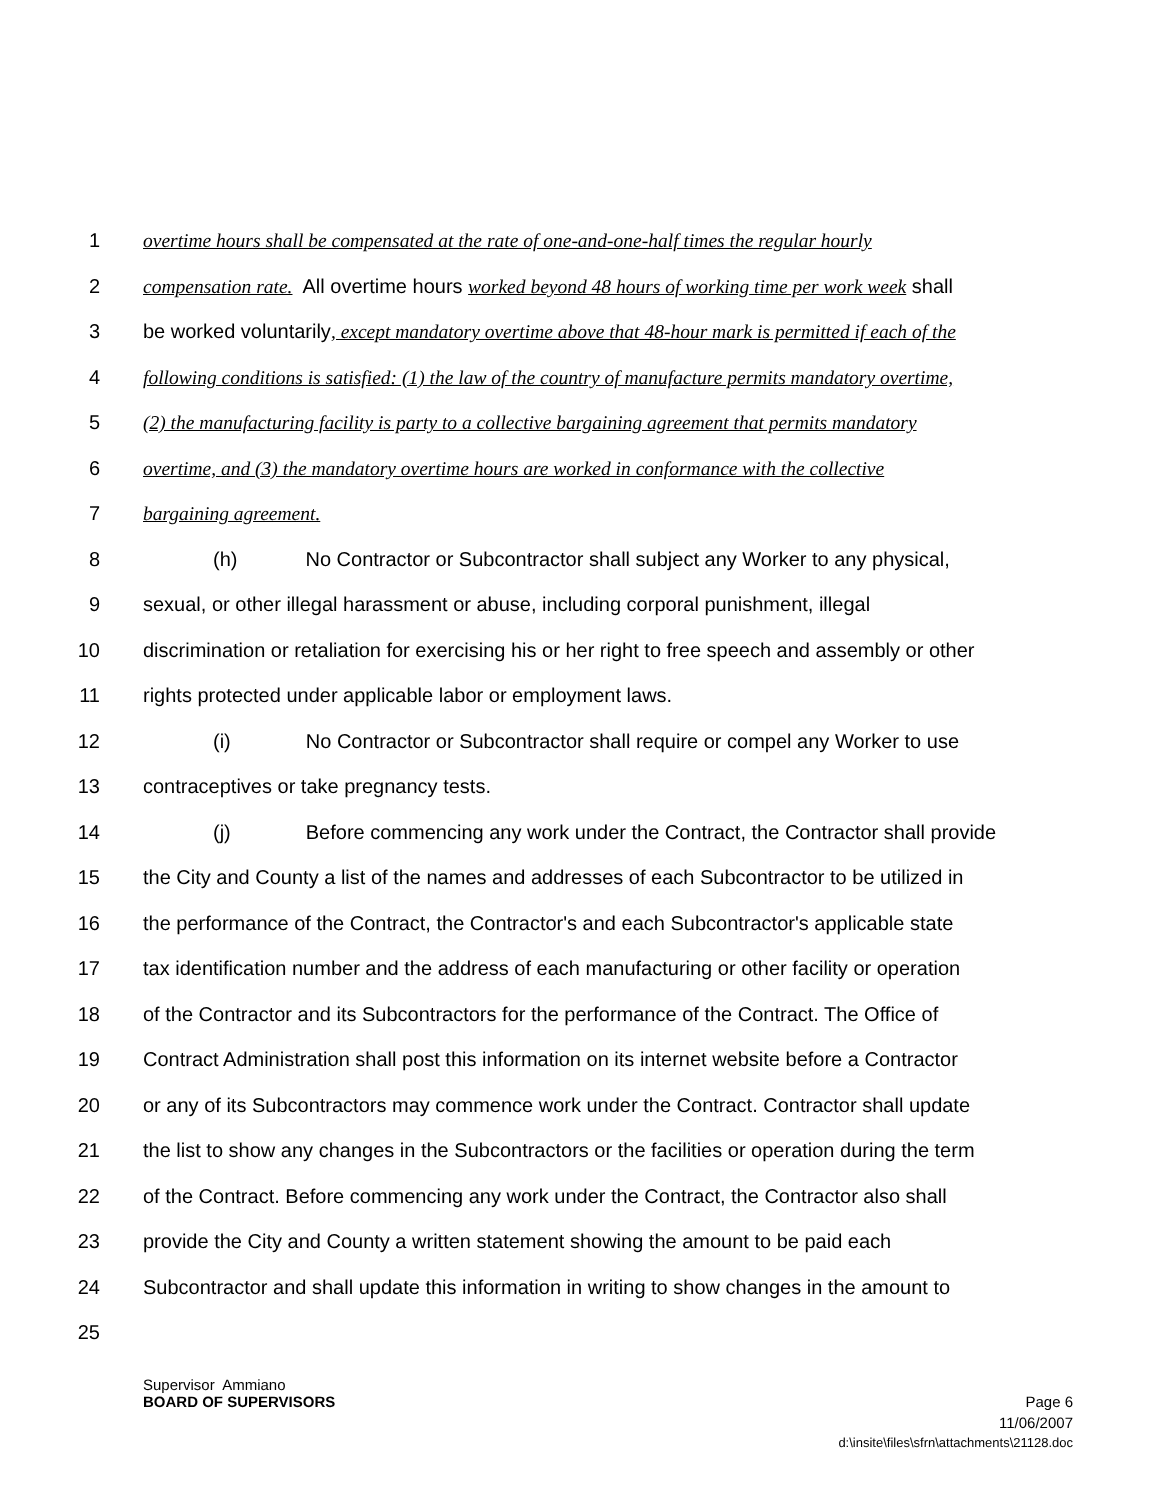1 overtime hours shall be compensated at the rate of one-and-one-half times the regular hourly
2 compensation rate. All overtime hours worked beyond 48 hours of working time per work week shall
3 be worked voluntarily, except mandatory overtime above that 48-hour mark is permitted if each of the
4 following conditions is satisfied: (1) the law of the country of manufacture permits mandatory overtime,
5 (2) the manufacturing facility is party to a collective bargaining agreement that permits mandatory
6 overtime, and (3) the mandatory overtime hours are worked in conformance with the collective
7 bargaining agreement.
8 (h) No Contractor or Subcontractor shall subject any Worker to any physical,
9 sexual, or other illegal harassment or abuse, including corporal punishment, illegal
10 discrimination or retaliation for exercising his or her right to free speech and assembly or other
11 rights protected under applicable labor or employment laws.
12 (i) No Contractor or Subcontractor shall require or compel any Worker to use
13 contraceptives or take pregnancy tests.
14 (j) Before commencing any work under the Contract, the Contractor shall provide
15 the City and County a list of the names and addresses of each Subcontractor to be utilized in
16 the performance of the Contract, the Contractor's and each Subcontractor's applicable state
17 tax identification number and the address of each manufacturing or other facility or operation
18 of the Contractor and its Subcontractors for the performance of the Contract. The Office of
19 Contract Administration shall post this information on its internet website before a Contractor
20 or any of its Subcontractors may commence work under the Contract. Contractor shall update
21 the list to show any changes in the Subcontractors or the facilities or operation during the term
22 of the Contract. Before commencing any work under the Contract, the Contractor also shall
23 provide the City and County a written statement showing the amount to be paid each
24 Subcontractor and shall update this information in writing to show changes in the amount to
25
Supervisor Ammiano
BOARD OF SUPERVISORS Page 6
11/06/2007
d:\insite\files\sfrn\attachments\21128.doc